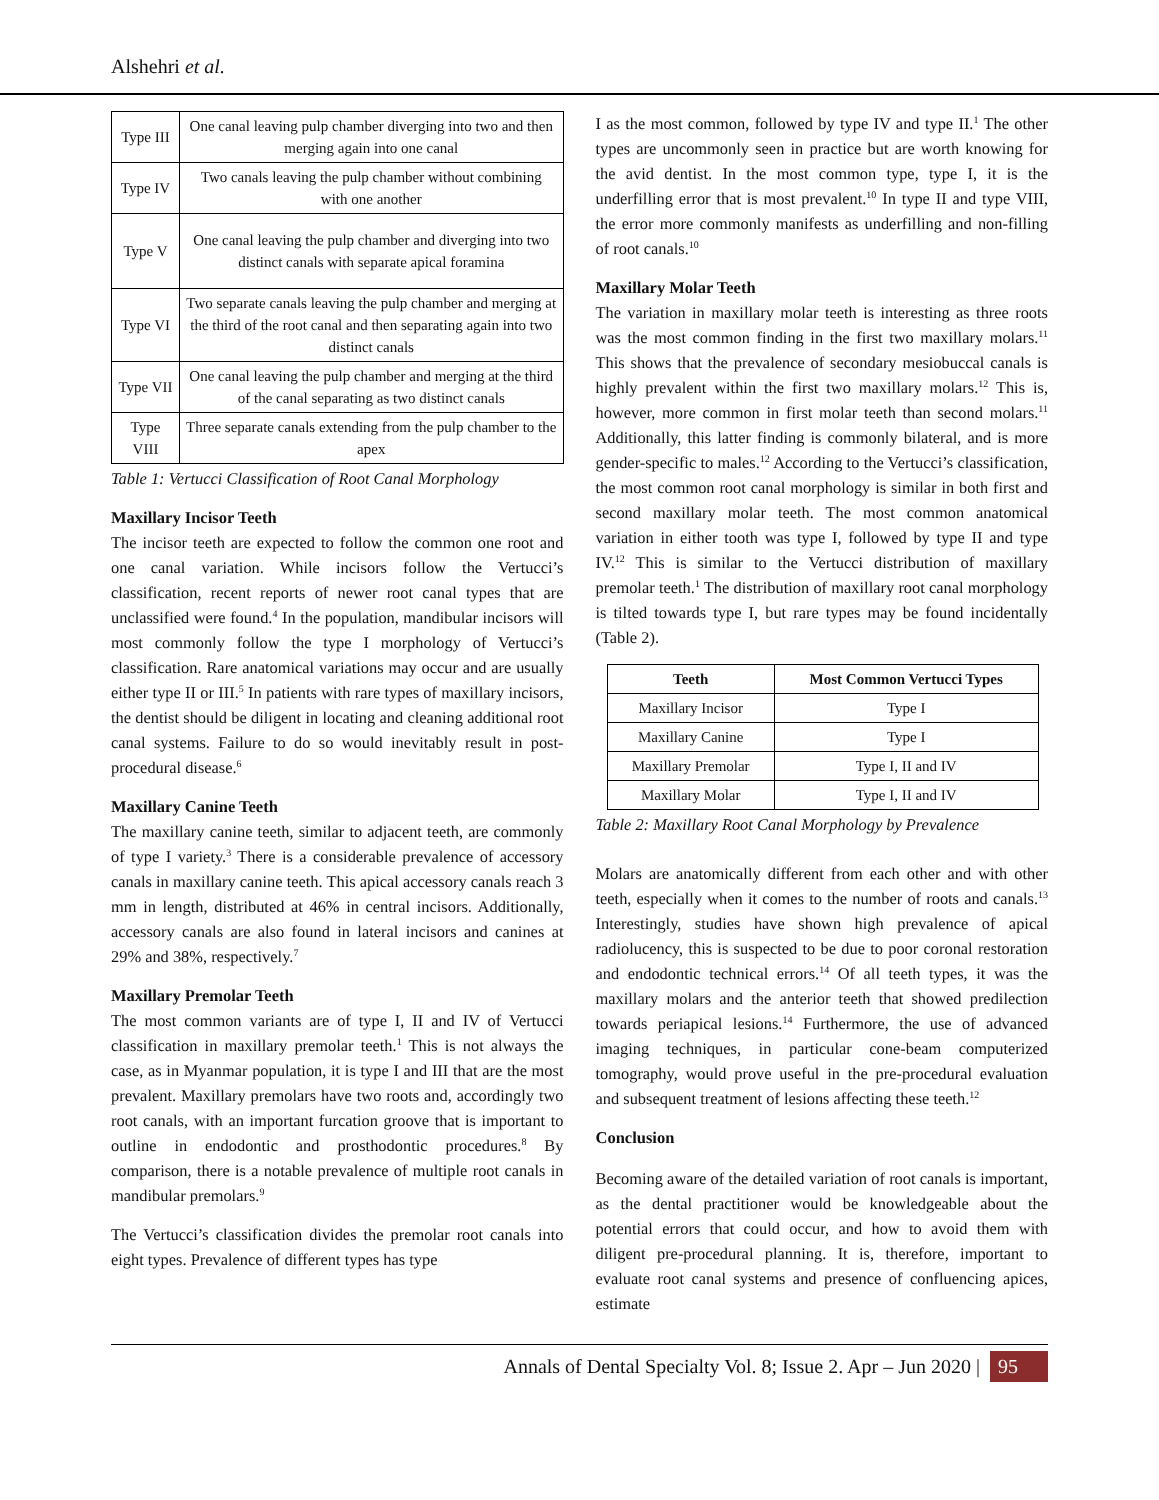Alshehri et al.
| Type III | One canal leaving pulp chamber diverging into two and then merging again into one canal |
| Type IV | Two canals leaving the pulp chamber without combining with one another |
| Type V | One canal leaving the pulp chamber and diverging into two distinct canals with separate apical foramina |
| Type VI | Two separate canals leaving the pulp chamber and merging at the third of the root canal and then separating again into two distinct canals |
| Type VII | One canal leaving the pulp chamber and merging at the third of the canal separating as two distinct canals |
| Type VIII | Three separate canals extending from the pulp chamber to the apex |
Table 1: Vertucci Classification of Root Canal Morphology
Maxillary Incisor Teeth
The incisor teeth are expected to follow the common one root and one canal variation. While incisors follow the Vertucci’s classification, recent reports of newer root canal types that are unclassified were found.<sup>4</sup> In the population, mandibular incisors will most commonly follow the type I morphology of Vertucci’s classification. Rare anatomical variations may occur and are usually either type II or III.<sup>5</sup> In patients with rare types of maxillary incisors, the dentist should be diligent in locating and cleaning additional root canal systems. Failure to do so would inevitably result in post-procedural disease.<sup>6</sup>
Maxillary Canine Teeth
The maxillary canine teeth, similar to adjacent teeth, are commonly of type I variety.<sup>3</sup> There is a considerable prevalence of accessory canals in maxillary canine teeth. This apical accessory canals reach 3 mm in length, distributed at 46% in central incisors. Additionally, accessory canals are also found in lateral incisors and canines at 29% and 38%, respectively.<sup>7</sup>
Maxillary Premolar Teeth
The most common variants are of type I, II and IV of Vertucci classification in maxillary premolar teeth.<sup>1</sup> This is not always the case, as in Myanmar population, it is type I and III that are the most prevalent. Maxillary premolars have two roots and, accordingly two root canals, with an important furcation groove that is important to outline in endodontic and prosthodontic procedures.<sup>8</sup> By comparison, there is a notable prevalence of multiple root canals in mandibular premolars.<sup>9</sup>
The Vertucci’s classification divides the premolar root canals into eight types. Prevalence of different types has type
I as the most common, followed by type IV and type II.<sup>1</sup> The other types are uncommonly seen in practice but are worth knowing for the avid dentist. In the most common type, type I, it is the underfilling error that is most prevalent.<sup>10</sup> In type II and type VIII, the error more commonly manifests as underfilling and non-filling of root canals.<sup>10</sup>
Maxillary Molar Teeth
The variation in maxillary molar teeth is interesting as three roots was the most common finding in the first two maxillary molars.<sup>11</sup> This shows that the prevalence of secondary mesiobuccal canals is highly prevalent within the first two maxillary molars.<sup>12</sup> This is, however, more common in first molar teeth than second molars.<sup>11</sup> Additionally, this latter finding is commonly bilateral, and is more gender-specific to males.<sup>12</sup> According to the Vertucci’s classification, the most common root canal morphology is similar in both first and second maxillary molar teeth. The most common anatomical variation in either tooth was type I, followed by type II and type IV.<sup>12</sup> This is similar to the Vertucci distribution of maxillary premolar teeth.<sup>1</sup> The distribution of maxillary root canal morphology is tilted towards type I, but rare types may be found incidentally (Table 2).
| Teeth | Most Common Vertucci Types |
| --- | --- |
| Maxillary Incisor | Type I |
| Maxillary Canine | Type I |
| Maxillary Premolar | Type I, II and IV |
| Maxillary Molar | Type I, II and IV |
Table 2: Maxillary Root Canal Morphology by Prevalence
Molars are anatomically different from each other and with other teeth, especially when it comes to the number of roots and canals.<sup>13</sup> Interestingly, studies have shown high prevalence of apical radiolucency, this is suspected to be due to poor coronal restoration and endodontic technical errors.<sup>14</sup> Of all teeth types, it was the maxillary molars and the anterior teeth that showed predilection towards periapical lesions.<sup>14</sup> Furthermore, the use of advanced imaging techniques, in particular cone-beam computerized tomography, would prove useful in the pre-procedural evaluation and subsequent treatment of lesions affecting these teeth.<sup>12</sup>
Conclusion
Becoming aware of the detailed variation of root canals is important, as the dental practitioner would be knowledgeable about the potential errors that could occur, and how to avoid them with diligent pre-procedural planning. It is, therefore, important to evaluate root canal systems and presence of confluencing apices, estimate
Annals of Dental Specialty Vol. 8; Issue 2. Apr – Jun 2020 | 95